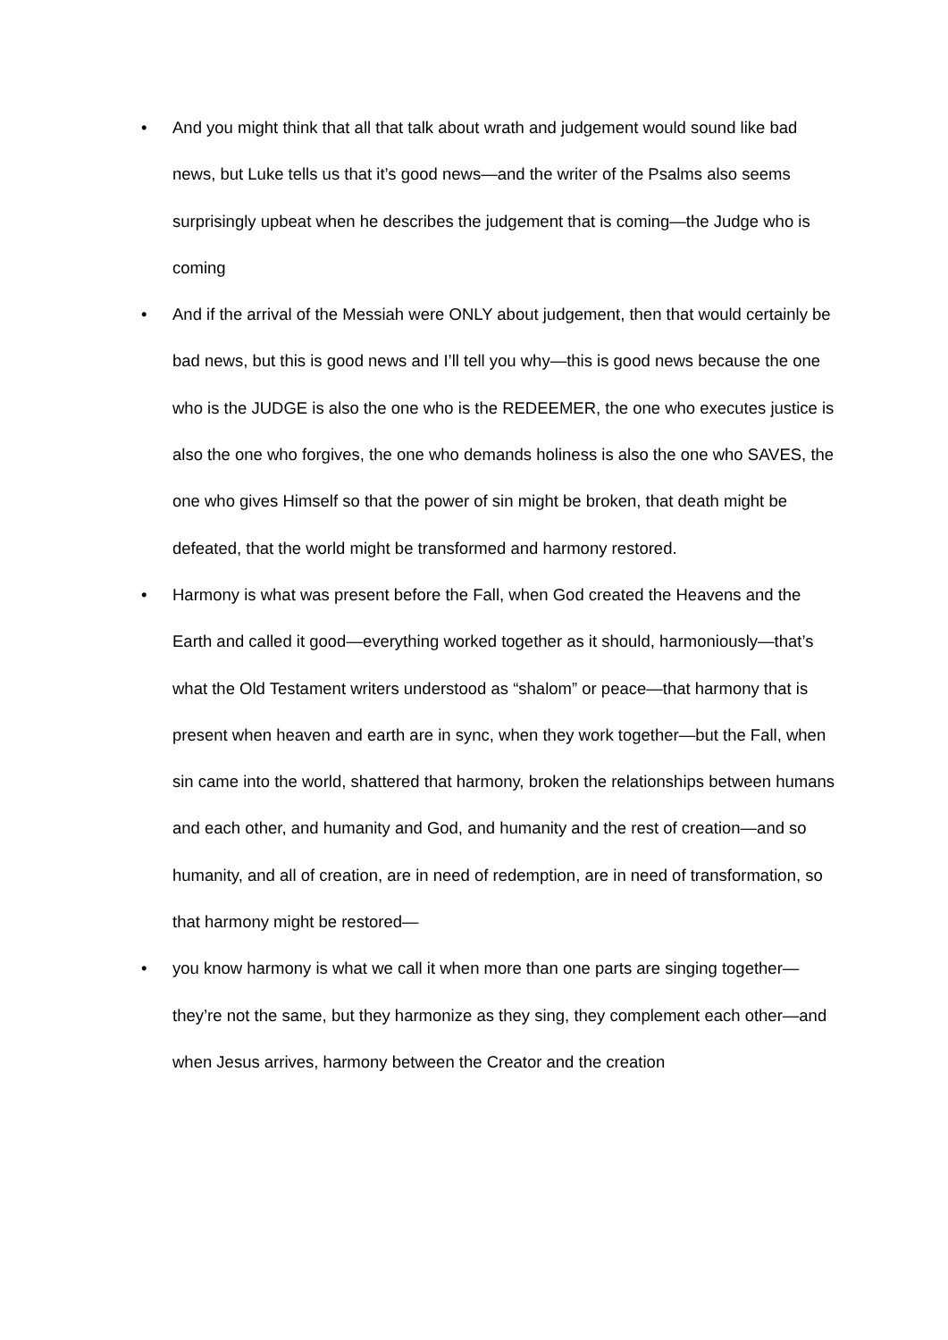• And you might think that all that talk about wrath and judgement would sound like bad news, but Luke tells us that it’s good news—and the writer of the Psalms also seems surprisingly upbeat when he describes the judgement that is coming—the Judge who is coming
• And if the arrival of the Messiah were ONLY about judgement, then that would certainly be bad news, but this is good news and I’ll tell you why—this is good news because the one who is the JUDGE is also the one who is the REDEEMER, the one who executes justice is also the one who forgives, the one who demands holiness is also the one who SAVES, the one who gives Himself so that the power of sin might be broken, that death might be defeated, that the world might be transformed and harmony restored.
• Harmony is what was present before the Fall, when God created the Heavens and the Earth and called it good—everything worked together as it should, harmoniously—that’s what the Old Testament writers understood as “shalom” or peace—that harmony that is present when heaven and earth are in sync, when they work together—but the Fall, when sin came into the world, shattered that harmony, broken the relationships between humans and each other, and humanity and God, and humanity and the rest of creation—and so humanity, and all of creation, are in need of redemption, are in need of transformation, so that harmony might be restored—
• you know harmony is what we call it when more than one parts are singing together—they’re not the same, but they harmonize as they sing, they complement each other—and when Jesus arrives, harmony between the Creator and the creation